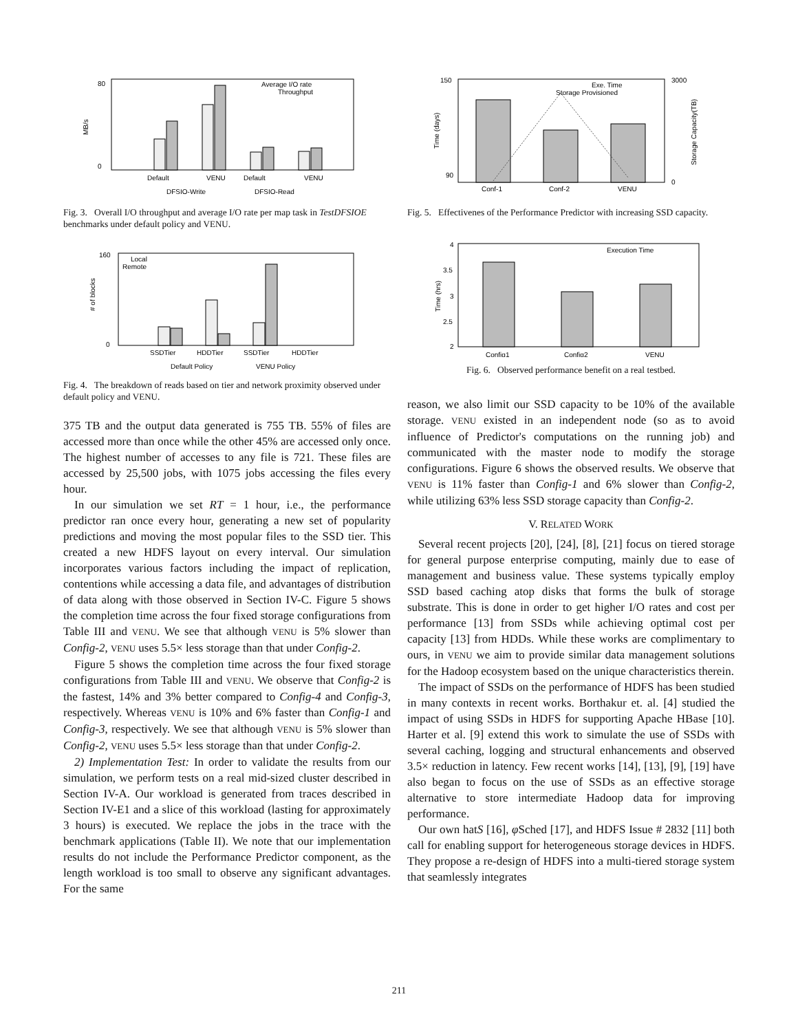80
0
MB/s
Average I/O rate
Throughput
Default
VENU
Default
VENU
DFSIO-Write
DFSIO-Read
Fig. 3. Overall I/O throughput and average I/O rate per map task in TestDFSIOE benchmarks under default policy and VENU.
160
0
# of blocks
Local
Remote
SSDTier
HDDTier
SSDTier
HDDTier
Default Policy
VENU Policy
Fig. 4. The breakdown of reads based on tier and network proximity observed under default policy and VENU.
375 TB and the output data generated is 755 TB. 55% of files are accessed more than once while the other 45% are accessed only once. The highest number of accesses to any file is 721. These files are accessed by 25,500 jobs, with 1075 jobs accessing the files every hour.
In our simulation we set RT = 1 hour, i.e., the performance predictor ran once every hour, generating a new set of popularity predictions and moving the most popular files to the SSD tier. This created a new HDFS layout on every interval. Our simulation incorporates various factors including the impact of replication, contentions while accessing a data file, and advantages of distribution of data along with those observed in Section IV-C. Figure 5 shows the completion time across the four fixed storage configurations from Table III and VENU. We see that although VENU is 5% slower than Config-2, VENU uses 5.5× less storage than that under Config-2.
Figure 5 shows the completion time across the four fixed storage configurations from Table III and VENU. We observe that Config-2 is the fastest, 14% and 3% better compared to Config-4 and Config-3, respectively. Whereas VENU is 10% and 6% faster than Config-1 and Config-3, respectively. We see that although VENU is 5% slower than Config-2, VENU uses 5.5× less storage than that under Config-2.
2) Implementation Test: In order to validate the results from our simulation, we perform tests on a real mid-sized cluster described in Section IV-A. Our workload is generated from traces described in Section IV-E1 and a slice of this workload (lasting for approximately 3 hours) is executed. We replace the jobs in the trace with the benchmark applications (Table II). We note that our implementation results do not include the Performance Predictor component, as the length workload is too small to observe any significant advantages. For the same
150
90
3000
0
Time (days)
Storage Capacity(TB)
Exe. Time
Storage Provisioned
Conf-1
Conf-2
VENU
Fig. 5. Effectivenes of the Performance Predictor with increasing SSD capacity.
4
3.5
3
2.5
2
Time (hrs)
Execution Time
Config1
Config2
VENU
Fig. 6. Observed performance benefit on a real testbed.
reason, we also limit our SSD capacity to be 10% of the available storage. VENU existed in an independent node (so as to avoid influence of Predictor's computations on the running job) and communicated with the master node to modify the storage configurations. Figure 6 shows the observed results. We observe that VENU is 11% faster than Config-1 and 6% slower than Config-2, while utilizing 63% less SSD storage capacity than Config-2.
V. RELATED WORK
Several recent projects [20], [24], [8], [21] focus on tiered storage for general purpose enterprise computing, mainly due to ease of management and business value. These systems typically employ SSD based caching atop disks that forms the bulk of storage substrate. This is done in order to get higher I/O rates and cost per performance [13] from SSDs while achieving optimal cost per capacity [13] from HDDs. While these works are complimentary to ours, in VENU we aim to provide similar data management solutions for the Hadoop ecosystem based on the unique characteristics therein.
The impact of SSDs on the performance of HDFS has been studied in many contexts in recent works. Borthakur et. al. [4] studied the impact of using SSDs in HDFS for supporting Apache HBase [10]. Harter et al. [9] extend this work to simulate the use of SSDs with several caching, logging and structural enhancements and observed 3.5× reduction in latency. Few recent works [14], [13], [9], [19] have also began to focus on the use of SSDs as an effective storage alternative to store intermediate Hadoop data for improving performance.
Our own hatS [16], φ Sched [17], and HDFS Issue # 2832 [11] both call for enabling support for heterogeneous storage devices in HDFS. They propose a re-design of HDFS into a multi-tiered storage system that seamlessly integrates
211